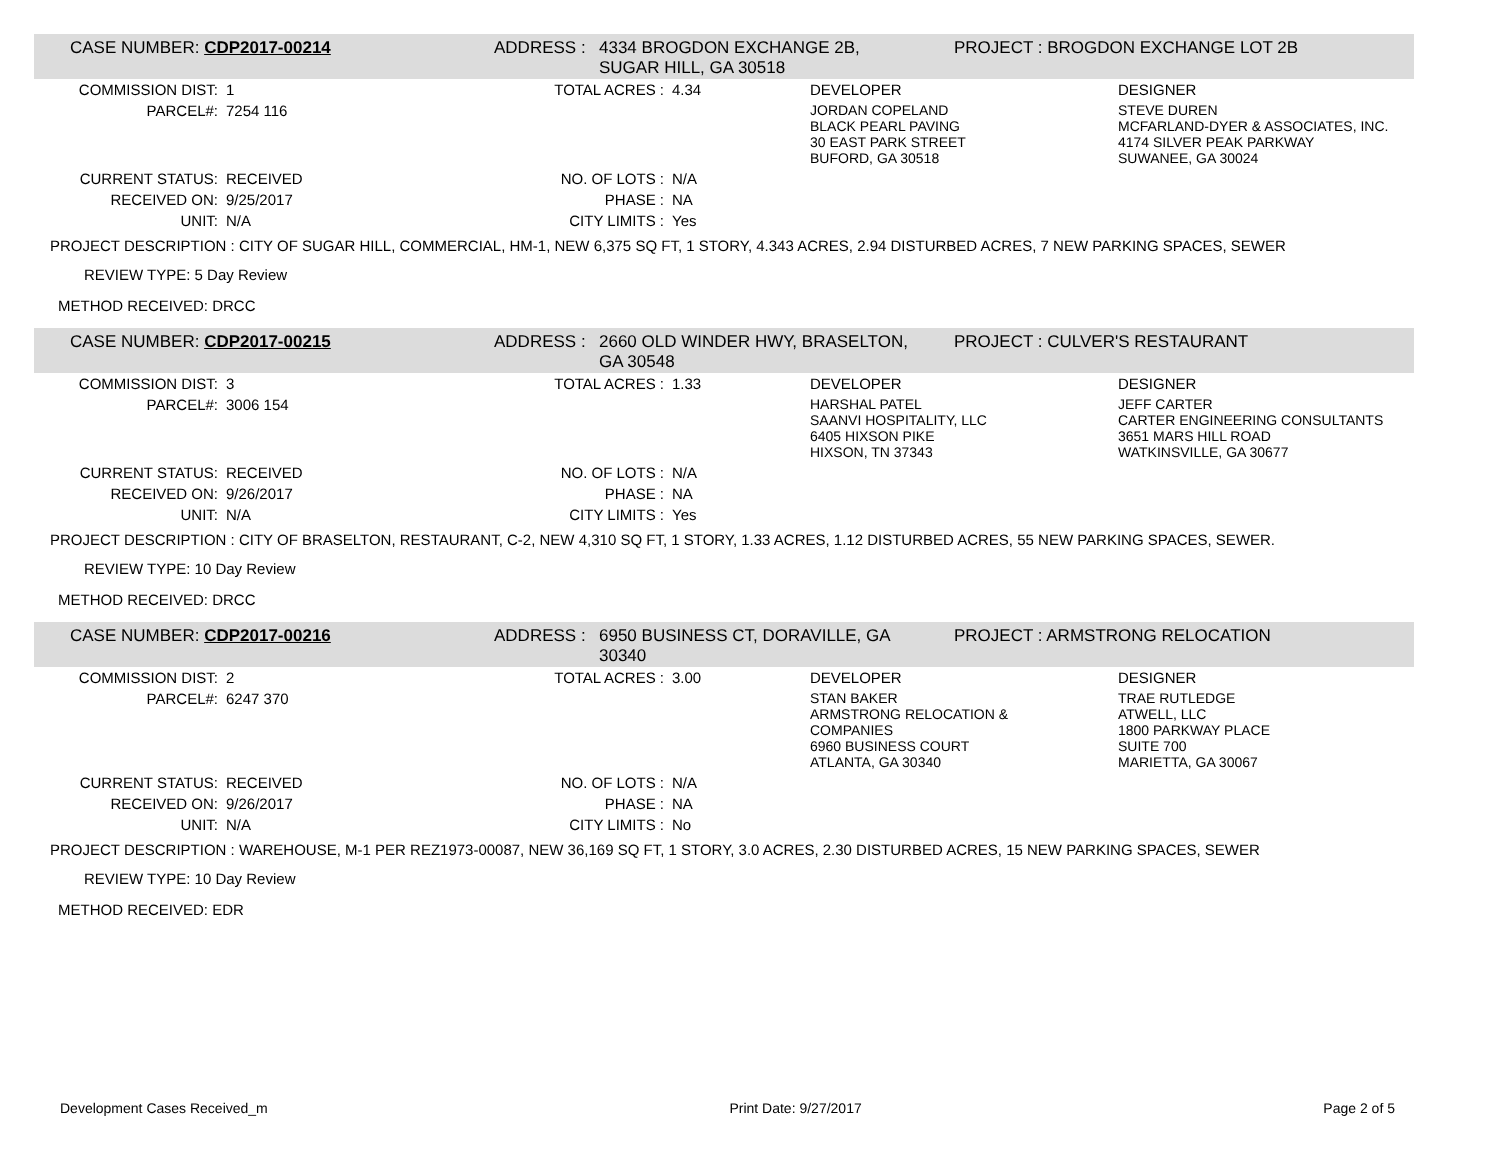CASE NUMBER: CDP2017-00214 ADDRESS : 4334 BROGDON EXCHANGE 2B,
SUGAR HILL, GA 30518
PROJECT : BROGDON EXCHANGE LOT 2B
| COMMISSION DIST: | 1 | TOTAL ACRES : | 4.34 | DEVELOPER | DESIGNER |
| PARCEL#: | 7254 116 | | | JORDAN COPELAND BLACK PEARL PAVING 30 EAST PARK STREET BUFORD, GA 30518 | STEVE DUREN MCFARLAND-DYER & ASSOCIATES, INC. 4174 SILVER PEAK PARKWAY SUWANEE, GA 30024 |
| CURRENT STATUS: | RECEIVED | NO. OF LOTS : | N/A | | |
| RECEIVED ON: | 9/25/2017 | PHASE : | NA | | |
| UNIT: | N/A | CITY LIMITS : | Yes | | |
PROJECT DESCRIPTION : CITY OF SUGAR HILL, COMMERCIAL, HM-1, NEW 6,375 SQ FT, 1 STORY, 4.343 ACRES, 2.94 DISTURBED ACRES, 7 NEW PARKING SPACES, SEWER
REVIEW TYPE: 5 Day Review
METHOD RECEIVED: DRCC
CASE NUMBER: CDP2017-00215 ADDRESS : 2660 OLD WINDER HWY, BRASELTON,
GA 30548
PROJECT : CULVER'S RESTAURANT
| COMMISSION DIST: | 3 | TOTAL ACRES : | 1.33 | DEVELOPER | DESIGNER |
| PARCEL#: | 3006 154 | | | HARSHAL PATEL SAANVI HOSPITALITY, LLC 6405 HIXSON PIKE HIXSON, TN 37343 | JEFF CARTER CARTER ENGINEERING CONSULTANTS 3651 MARS HILL ROAD WATKINSVILLE, GA 30677 |
| CURRENT STATUS: | RECEIVED | NO. OF LOTS : | N/A | | |
| RECEIVED ON: | 9/26/2017 | PHASE : | NA | | |
| UNIT: | N/A | CITY LIMITS : | Yes | | |
PROJECT DESCRIPTION : CITY OF BRASELTON, RESTAURANT, C-2, NEW 4,310 SQ FT, 1 STORY, 1.33 ACRES, 1.12 DISTURBED ACRES, 55 NEW PARKING SPACES, SEWER.
REVIEW TYPE: 10 Day Review
METHOD RECEIVED: DRCC
CASE NUMBER: CDP2017-00216 ADDRESS : 6950 BUSINESS CT, DORAVILLE, GA
30340
PROJECT : ARMSTRONG RELOCATION
| COMMISSION DIST: | 2 | TOTAL ACRES : | 3.00 | DEVELOPER | DESIGNER |
| PARCEL#: | 6247 370 | | | STAN BAKER ARMSTRONG RELOCATION & COMPANIES 6960 BUSINESS COURT ATLANTA, GA 30340 | TRAE RUTLEDGE ATWELL, LLC 1800 PARKWAY PLACE SUITE 700 MARIETTA, GA 30067 |
| CURRENT STATUS: | RECEIVED | NO. OF LOTS : | N/A | | |
| RECEIVED ON: | 9/26/2017 | PHASE : | NA | | |
| UNIT: | N/A | CITY LIMITS : | No | | |
PROJECT DESCRIPTION : WAREHOUSE, M-1 PER REZ1973-00087, NEW 36,169 SQ FT, 1 STORY, 3.0 ACRES, 2.30 DISTURBED ACRES, 15 NEW PARKING SPACES, SEWER
REVIEW TYPE: 10 Day Review
METHOD RECEIVED: EDR
Development Cases Received_m Print Date: 9/27/2017 Page 2 of 5